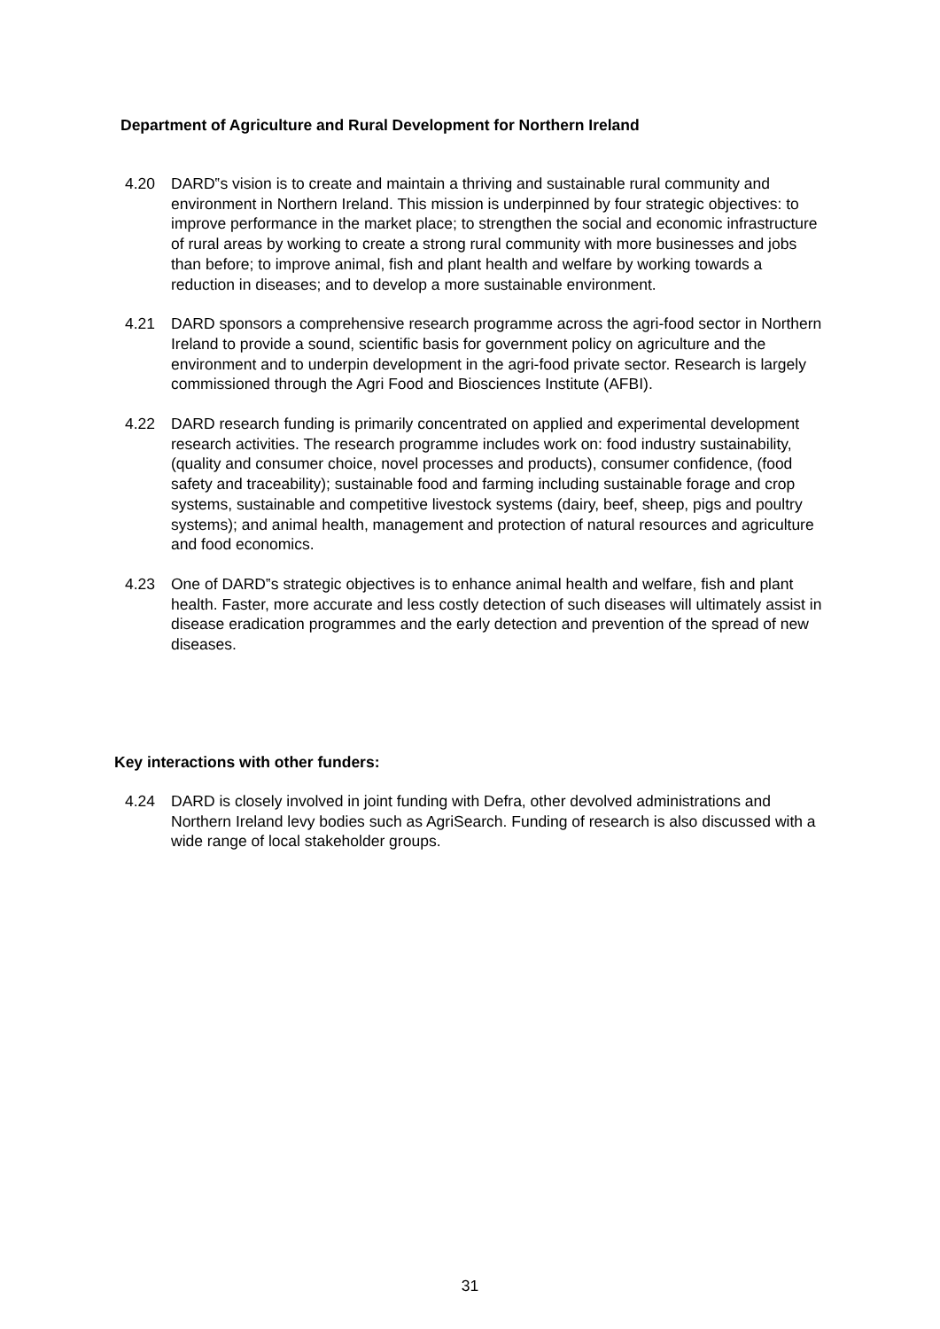Department of Agriculture and Rural Development for Northern Ireland
4.20 DARD‟s vision is to create and maintain a thriving and sustainable rural community and environment in Northern Ireland. This mission is underpinned by four strategic objectives: to improve performance in the market place; to strengthen the social and economic infrastructure of rural areas by working to create a strong rural community with more businesses and jobs than before; to improve animal, fish and plant health and welfare by working towards a reduction in diseases; and to develop a more sustainable environment.
4.21 DARD sponsors a comprehensive research programme across the agri-food sector in Northern Ireland to provide a sound, scientific basis for government policy on agriculture and the environment and to underpin development in the agri-food private sector. Research is largely commissioned through the Agri Food and Biosciences Institute (AFBI).
4.22 DARD research funding is primarily concentrated on applied and experimental development research activities. The research programme includes work on: food industry sustainability, (quality and consumer choice, novel processes and products), consumer confidence, (food safety and traceability); sustainable food and farming including sustainable forage and crop systems, sustainable and competitive livestock systems (dairy, beef, sheep, pigs and poultry systems); and animal health, management and protection of natural resources and agriculture and food economics.
4.23 One of DARD‟s strategic objectives is to enhance animal health and welfare, fish and plant health. Faster, more accurate and less costly detection of such diseases will ultimately assist in disease eradication programmes and the early detection and prevention of the spread of new diseases.
Key interactions with other funders:
4.24 DARD is closely involved in joint funding with Defra, other devolved administrations and Northern Ireland levy bodies such as AgriSearch. Funding of research is also discussed with a wide range of local stakeholder groups.
31